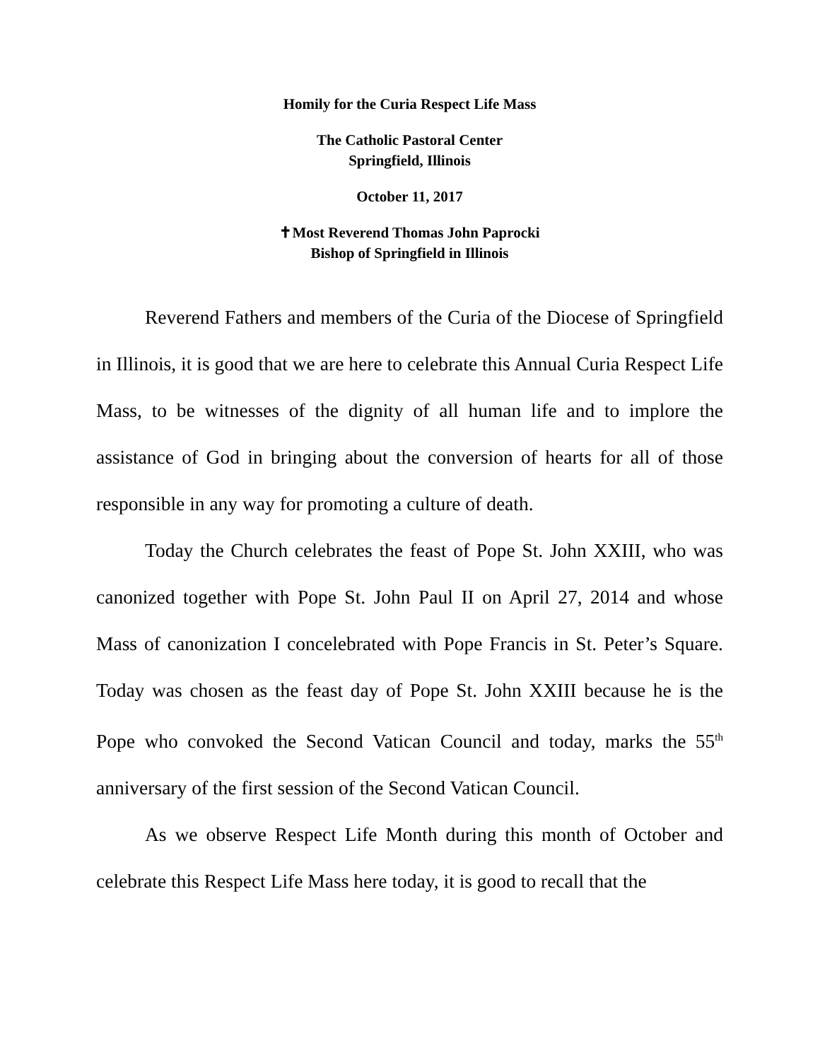Homily for the Curia Respect Life Mass
The Catholic Pastoral Center
Springfield, Illinois
October 11, 2017
✝Most Reverend Thomas John Paprocki
Bishop of Springfield in Illinois
Reverend Fathers and members of the Curia of the Diocese of Springfield in Illinois, it is good that we are here to celebrate this Annual Curia Respect Life Mass, to be witnesses of the dignity of all human life and to implore the assistance of God in bringing about the conversion of hearts for all of those responsible in any way for promoting a culture of death.
Today the Church celebrates the feast of Pope St. John XXIII, who was canonized together with Pope St. John Paul II on April 27, 2014 and whose Mass of canonization I concelebrated with Pope Francis in St. Peter’s Square. Today was chosen as the feast day of Pope St. John XXIII because he is the Pope who convoked the Second Vatican Council and today, marks the 55<sup>th</sup> anniversary of the first session of the Second Vatican Council.
As we observe Respect Life Month during this month of October and celebrate this Respect Life Mass here today, it is good to recall that the